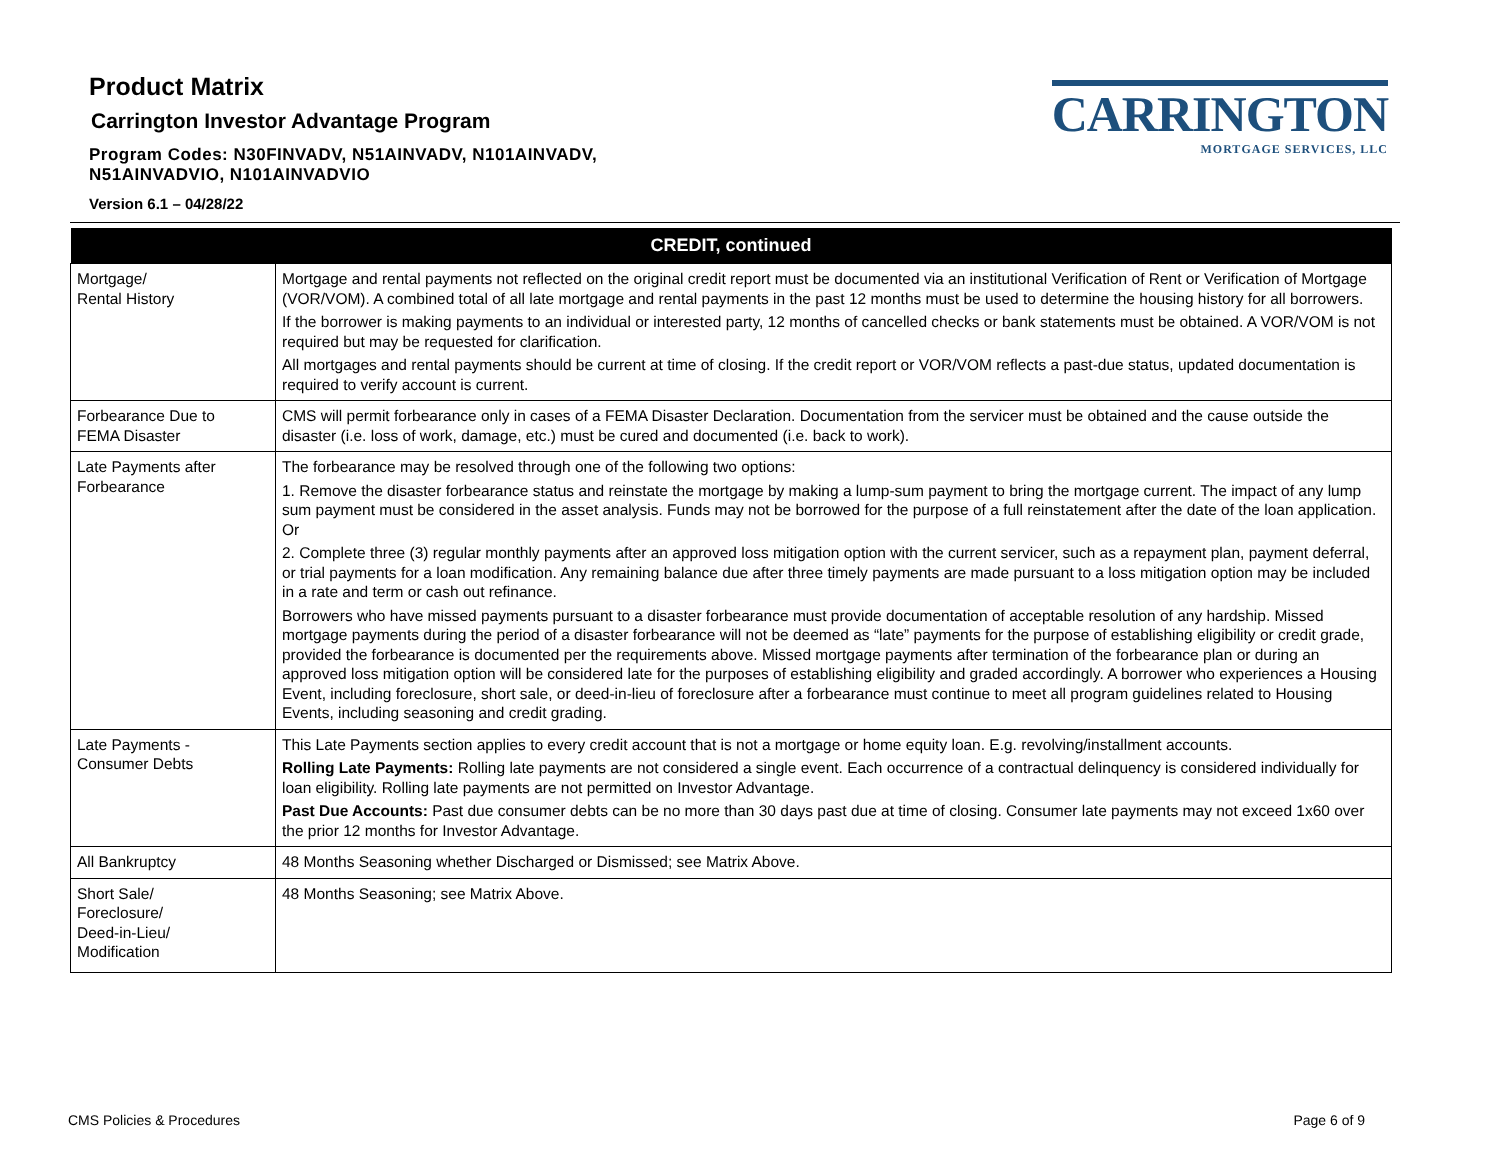Product Matrix
Carrington Investor Advantage Program
Program Codes: N30FINVADV, N51AINVADV, N101AINVADV,
N51AINVADVIO, N101AINVADVIO
Version 6.1 – 04/28/22
CARRINGTON
MORTGAGE SERVICES, LLC
| CREDIT, continued | |
| --- | --- |
| Mortgage/ Rental History | Mortgage and rental payments not reflected on the original credit report must be documented via an institutional Verification of Rent or Verification of Mortgage (VOR/VOM). A combined total of all late mortgage and rental payments in the past 12 months must be used to determine the housing history for all borrowers. If the borrower is making payments to an individual or interested party, 12 months of cancelled checks or bank statements must be obtained. A VOR/VOM is not required but may be requested for clarification. All mortgages and rental payments should be current at time of closing. If the credit report or VOR/VOM reflects a past-due status, updated documentation is required to verify account is current. |
| Forbearance Due to FEMA Disaster | CMS will permit forbearance only in cases of a FEMA Disaster Declaration. Documentation from the servicer must be obtained and the cause outside the disaster (i.e. loss of work, damage, etc.) must be cured and documented (i.e. back to work). |
| Late Payments after Forbearance | The forbearance may be resolved through one of the following two options: 1. Remove the disaster forbearance status and reinstate the mortgage by making a lump-sum payment to bring the mortgage current. The impact of any lump sum payment must be considered in the asset analysis. Funds may not be borrowed for the purpose of a full reinstatement after the date of the loan application. Or 2. Complete three (3) regular monthly payments after an approved loss mitigation option with the current servicer, such as a repayment plan, payment deferral, or trial payments for a loan modification. Any remaining balance due after three timely payments are made pursuant to a loss mitigation option may be included in a rate and term or cash out refinance. Borrowers who have missed payments pursuant to a disaster forbearance must provide documentation of acceptable resolution of any hardship. Missed mortgage payments during the period of a disaster forbearance will not be deemed as “late” payments for the purpose of establishing eligibility or credit grade, provided the forbearance is documented per the requirements above. Missed mortgage payments after termination of the forbearance plan or during an approved loss mitigation option will be considered late for the purposes of establishing eligibility and graded accordingly. A borrower who experiences a Housing Event, including foreclosure, short sale, or deed-in-lieu of foreclosure after a forbearance must continue to meet all program guidelines related to Housing Events, including seasoning and credit grading. |
| Late Payments - Consumer Debts | This Late Payments section applies to every credit account that is not a mortgage or home equity loan. E.g. revolving/installment accounts. Rolling Late Payments: Rolling late payments are not considered a single event. Each occurrence of a contractual delinquency is considered individually for loan eligibility. Rolling late payments are not permitted on Investor Advantage. Past Due Accounts: Past due consumer debts can be no more than 30 days past due at time of closing. Consumer late payments may not exceed 1x60 over the prior 12 months for Investor Advantage. |
| All Bankruptcy | 48 Months Seasoning whether Discharged or Dismissed; see Matrix Above. |
| Short Sale/ Foreclosure/ Deed-in-Lieu/ Modification | 48 Months Seasoning; see Matrix Above. |
CMS Policies & Procedures Page 6 of 9